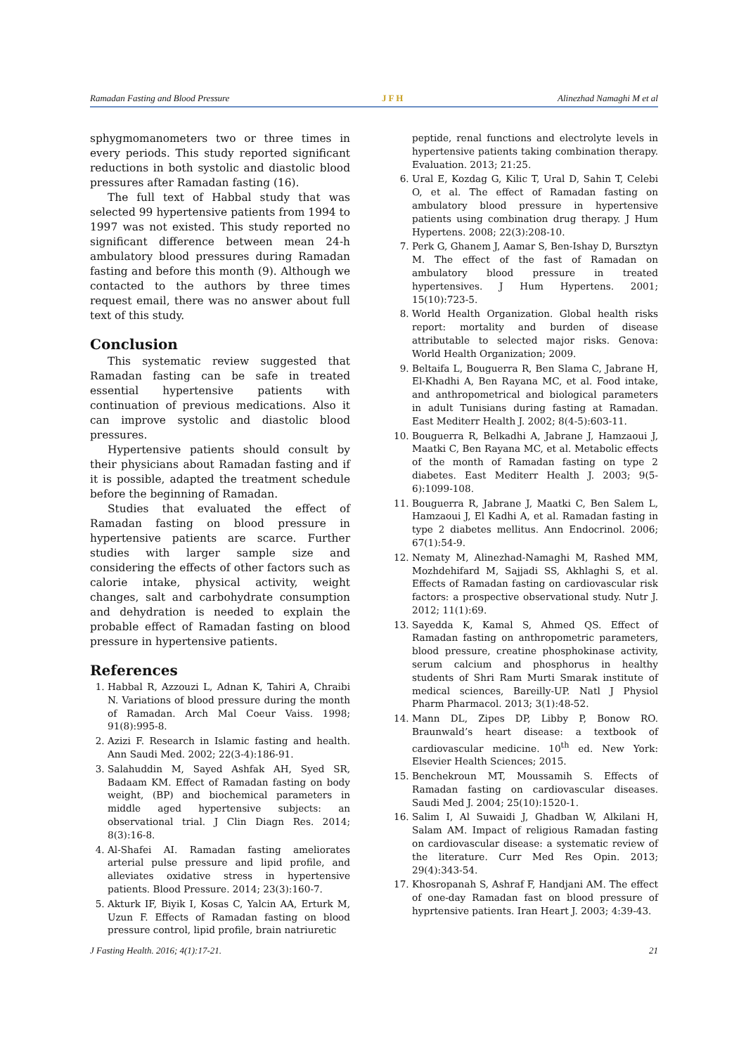Ramadan Fasting and Blood Pressure JFH Alinezhad Namaghi M et al
sphygmomanometers two or three times in every periods. This study reported significant reductions in both systolic and diastolic blood pressures after Ramadan fasting (16).
The full text of Habbal study that was selected 99 hypertensive patients from 1994 to 1997 was not existed. This study reported no significant difference between mean 24-h ambulatory blood pressures during Ramadan fasting and before this month (9). Although we contacted to the authors by three times request email, there was no answer about full text of this study.
Conclusion
This systematic review suggested that Ramadan fasting can be safe in treated essential hypertensive patients with continuation of previous medications. Also it can improve systolic and diastolic blood pressures.
Hypertensive patients should consult by their physicians about Ramadan fasting and if it is possible, adapted the treatment schedule before the beginning of Ramadan.
Studies that evaluated the effect of Ramadan fasting on blood pressure in hypertensive patients are scarce. Further studies with larger sample size and considering the effects of other factors such as calorie intake, physical activity, weight changes, salt and carbohydrate consumption and dehydration is needed to explain the probable effect of Ramadan fasting on blood pressure in hypertensive patients.
References
1. Habbal R, Azzouzi L, Adnan K, Tahiri A, Chraibi N. Variations of blood pressure during the month of Ramadan. Arch Mal Coeur Vaiss. 1998; 91(8):995-8.
2. Azizi F. Research in Islamic fasting and health. Ann Saudi Med. 2002; 22(3-4):186-91.
3. Salahuddin M, Sayed Ashfak AH, Syed SR, Badaam KM. Effect of Ramadan fasting on body weight, (BP) and biochemical parameters in middle aged hypertensive subjects: an observational trial. J Clin Diagn Res. 2014; 8(3):16-8.
4. Al-Shafei AI. Ramadan fasting ameliorates arterial pulse pressure and lipid profile, and alleviates oxidative stress in hypertensive patients. Blood Pressure. 2014; 23(3):160-7.
5. Akturk IF, Biyik I, Kosas C, Yalcin AA, Erturk M, Uzun F. Effects of Ramadan fasting on blood pressure control, lipid profile, brain natriuretic
peptide, renal functions and electrolyte levels in hypertensive patients taking combination therapy. Evaluation. 2013; 21:25.
6. Ural E, Kozdag G, Kilic T, Ural D, Sahin T, Celebi O, et al. The effect of Ramadan fasting on ambulatory blood pressure in hypertensive patients using combination drug therapy. J Hum Hypertens. 2008; 22(3):208-10.
7. Perk G, Ghanem J, Aamar S, Ben-Ishay D, Bursztyn M. The effect of the fast of Ramadan on ambulatory blood pressure in treated hypertensives. J Hum Hypertens. 2001; 15(10):723-5.
8. World Health Organization. Global health risks report: mortality and burden of disease attributable to selected major risks. Genova: World Health Organization; 2009.
9. Beltaifa L, Bouguerra R, Ben Slama C, Jabrane H, El-Khadhi A, Ben Rayana MC, et al. Food intake, and anthropometrical and biological parameters in adult Tunisians during fasting at Ramadan. East Mediterr Health J. 2002; 8(4-5):603-11.
10. Bouguerra R, Belkadhi A, Jabrane J, Hamzaoui J, Maatki C, Ben Rayana MC, et al. Metabolic effects of the month of Ramadan fasting on type 2 diabetes. East Mediterr Health J. 2003; 9(5-6):1099-108.
11. Bouguerra R, Jabrane J, Maatki C, Ben Salem L, Hamzaoui J, El Kadhi A, et al. Ramadan fasting in type 2 diabetes mellitus. Ann Endocrinol. 2006; 67(1):54-9.
12. Nematy M, Alinezhad-Namaghi M, Rashed MM, Mozhdehifard M, Sajjadi SS, Akhlaghi S, et al. Effects of Ramadan fasting on cardiovascular risk factors: a prospective observational study. Nutr J. 2012; 11(1):69.
13. Sayedda K, Kamal S, Ahmed QS. Effect of Ramadan fasting on anthropometric parameters, blood pressure, creatine phosphokinase activity, serum calcium and phosphorus in healthy students of Shri Ram Murti Smarak institute of medical sciences, Bareilly-UP. Natl J Physiol Pharm Pharmacol. 2013; 3(1):48-52.
14. Mann DL, Zipes DP, Libby P, Bonow RO. Braunwald’s heart disease: a textbook of cardiovascular medicine. 10<sup>th</sup> ed. New York: Elsevier Health Sciences; 2015.
15. Benchekroun MT, Moussamih S. Effects of Ramadan fasting on cardiovascular diseases. Saudi Med J. 2004; 25(10):1520-1.
16. Salim I, Al Suwaidi J, Ghadban W, Alkilani H, Salam AM. Impact of religious Ramadan fasting on cardiovascular disease: a systematic review of the literature. Curr Med Res Opin. 2013; 29(4):343-54.
17. Khosropanah S, Ashraf F, Handjani AM. The effect of one-day Ramadan fast on blood pressure of hyprtensive patients. Iran Heart J. 2003; 4:39-43.
J Fasting Health. 2016; 4(1):17-21. 21